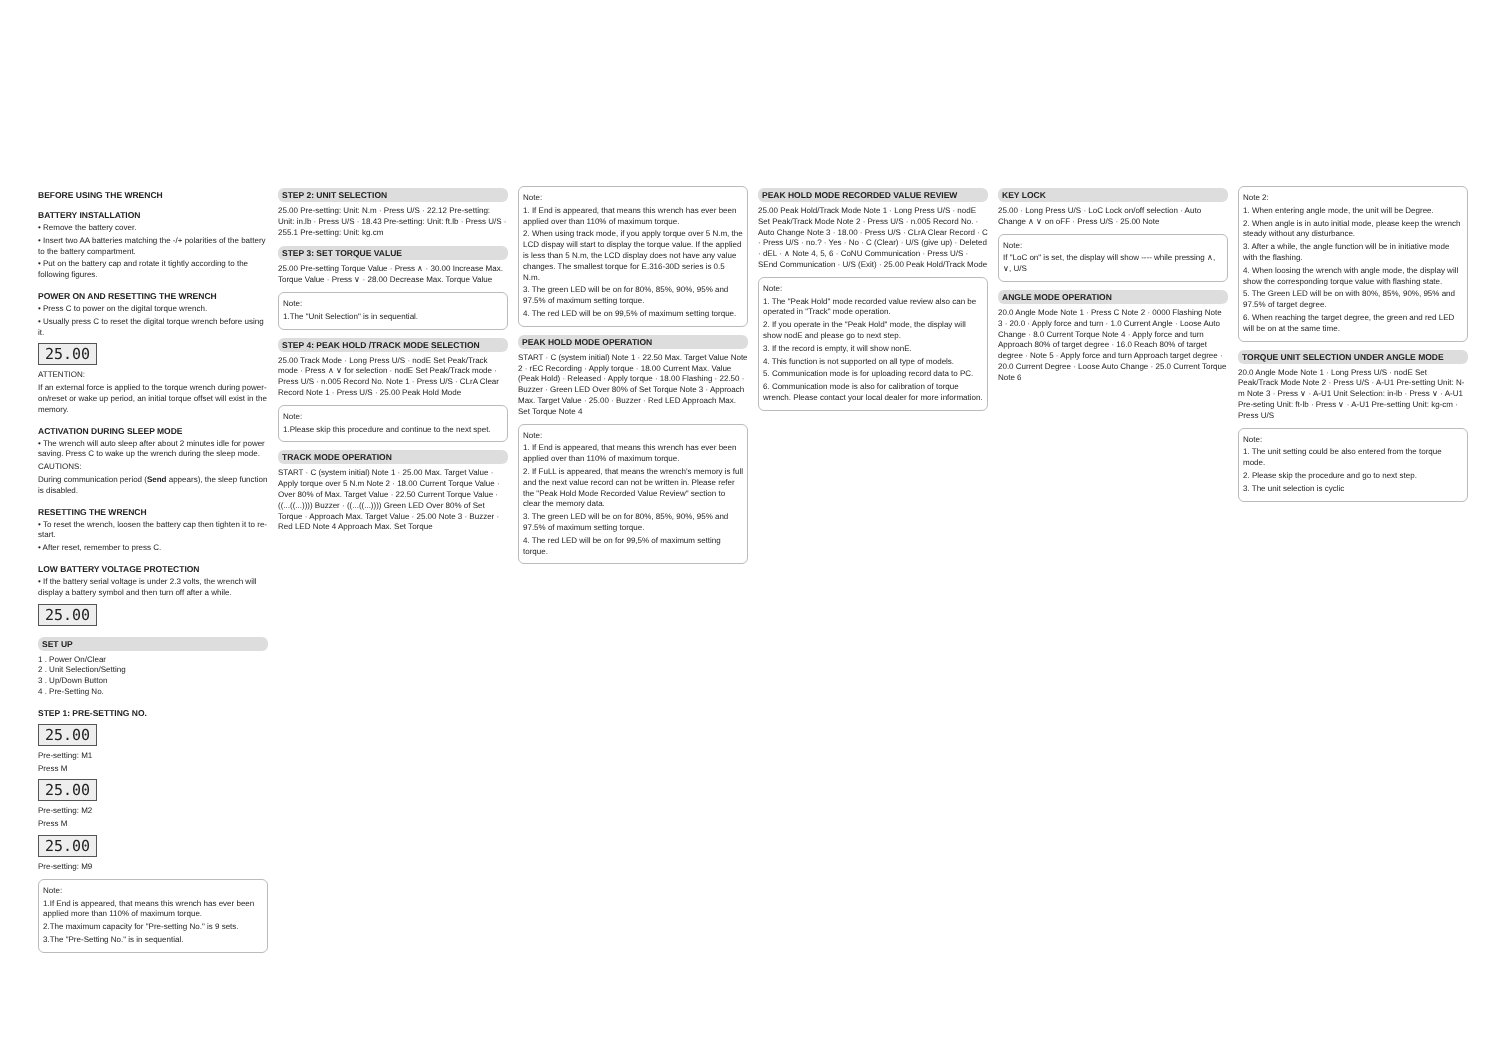BEFORE USING THE WRENCH
BATTERY INSTALLATION
• Remove the battery cover.
• Insert two AA batteries matching the -/+ polarities of the battery to the battery compartment.
• Put on the battery cap and rotate it tightly according to the following figures.
POWER ON AND RESETTING THE WRENCH
• Press C to power on the digital torque wrench.
• Usually press C to reset the digital torque wrench before using it.
25.00
ATTENTION:
If an external force is applied to the torque wrench during power-on/reset or wake up period, an initial torque offset will exist in the memory.
ACTIVATION DURING SLEEP MODE
• The wrench will auto sleep after about 2 minutes idle for power saving. Press C to wake up the wrench during the sleep mode.
CAUTIONS:
During communication period (Send appears), the sleep function is disabled.
RESETTING THE WRENCH
• To reset the wrench, loosen the battery cap then tighten it to re-start.
• After reset, remember to press C.
LOW BATTERY VOLTAGE PROTECTION
• If the battery serial voltage is under 2.3 volts, the wrench will display a battery symbol and then turn off after a while.
25.00
SET UP
1 . Power On/Clear
2 . Unit Selection/Setting
3 . Up/Down Button
4 . Pre-Setting No.
STEP 1: PRE-SETTING NO.
25.00
Pre-setting: M1
Press M
25.00
Pre-setting: M2
Press M
25.00
Pre-setting: M9
Note:
1.If End is appeared, that means this wrench has ever been applied more than 110% of maximum torque.
2.The maximum capacity for "Pre-setting No." is 9 sets.
3.The "Pre-Setting No." is in sequential.
STEP 2: UNIT SELECTION
25.00 Pre-setting: Unit: N.m · Press U/S · 22.12 Pre-setting: Unit: in.lb · Press U/S · 18.43 Pre-setting: Unit: ft.lb · Press U/S · 255.1 Pre-setting: Unit: kg.cm
STEP 3: SET TORQUE VALUE
25.00 Pre-setting Torque Value · Press ∧ · 30.00 Increase Max. Torque Value · Press ∨ · 28.00 Decrease Max. Torque Value
Note:
1.The "Unit Selection" is in sequential.
STEP 4: PEAK HOLD /TRACK MODE SELECTION
25.00 Track Mode · Long Press U/S · nodE Set Peak/Track mode · Press ∧ ∨ for selection · nodE Set Peak/Track mode · Press U/S · n.005 Record No. Note 1 · Press U/S · CLrA Clear Record Note 1 · Press U/S · 25.00 Peak Hold Mode
Note:
1.Please skip this procedure and continue to the next spet.
TRACK MODE OPERATION
START · C (system initial) Note 1 · 25.00 Max. Target Value · Apply torque over 5 N.m Note 2 · 18.00 Current Torque Value · Over 80% of Max. Target Value · 22.50 Current Torque Value · ((...((...)))) Buzzer · ((...((...)))) Green LED Over 80% of Set Torque · Approach Max. Target Value · 25.00 Note 3 · Buzzer · Red LED Note 4 Approach Max. Set Torque
Note:
1. If End is appeared, that means this wrench has ever been applied over than 110% of maximum torque.
2. When using track mode, if you apply torque over 5 N.m, the LCD dispay will start to display the torque value. If the applied is less than 5 N.m, the LCD display does not have any value changes. The smallest torque for E.316-30D series is 0.5 N.m.
3. The green LED will be on for 80%, 85%, 90%, 95% and 97.5% of maximum setting torque.
4. The red LED will be on 99,5% of maximum setting torque.
PEAK HOLD MODE OPERATION
START · C (system initial) Note 1 · 22.50 Max. Target Value Note 2 · rEC Recording · Apply torque · 18.00 Current Max. Value (Peak Hold) · Released · Apply torque · 18.00 Flashing · 22.50 · Buzzer · Green LED Over 80% of Set Torque Note 3 · Approach Max. Target Value · 25.00 · Buzzer · Red LED Approach Max. Set Torque Note 4
Note:
1. If End is appeared, that means this wrench has ever been applied over than 110% of maximum torque.
2. If FuLL is appeared, that means the wrench's memory is full and the next value record can not be written in. Please refer the "Peak Hold Mode Recorded Value Review" section to clear the memory data.
3. The green LED will be on for 80%, 85%, 90%, 95% and 97.5% of maximum setting torque.
4. The red LED will be on for 99,5% of maximum setting torque.
PEAK HOLD MODE RECORDED VALUE REVIEW
25.00 Peak Hold/Track Mode Note 1 · Long Press U/S · nodE Set Peak/Track Mode Note 2 · Press U/S · n.005 Record No. · Auto Change Note 3 · 18.00 · Press U/S · CLrA Clear Record · C · Press U/S · no.? · Yes · No · C (Clear) · U/S (give up) · Deleted · dEL · ∧ Note 4, 5, 6 · CoNU Communication · Press U/S · SEnd Communication · U/S (Exit) · 25.00 Peak Hold/Track Mode
Note:
1. The "Peak Hold" mode recorded value review also can be operated in "Track" mode operation.
2. If you operate in the "Peak Hold" mode, the display will show nodE and please go to next step.
3. If the record is empty, it will show nonE.
4. This function is not supported on all type of models.
5. Communication mode is for uploading record data to PC.
6. Communication mode is also for calibration of torque wrench. Please contact your local dealer for more information.
KEY LOCK
25.00 · Long Press U/S · LoC Lock on/off selection · Auto Change ∧ ∨ on oFF · Press U/S · 25.00 Note
Note:
If "LoC on" is set, the display will show ---- while pressing ∧, ∨, U/S
ANGLE MODE OPERATION
20.0 Angle Mode Note 1 · Press C Note 2 · 0000 Flashing Note 3 · 20.0 · Apply force and turn · 1.0 Current Angle · Loose Auto Change · 8.0 Current Torque Note 4 · Apply force and turn Approach 80% of target degree · 16.0 Reach 80% of target degree · Note 5 · Apply force and turn Approach target degree · 20.0 Current Degree · Loose Auto Change · 25.0 Current Torque Note 6
Note 2:
1. When entering angle mode, the unit will be Degree.
2. When angle is in auto initial mode, please keep the wrench steady without any disturbance.
3. After a while, the angle function will be in initiative mode with the flashing.
4. When loosing the wrench with angle mode, the display will show the corresponding torque value with flashing state.
5. The Green LED will be on with 80%, 85%, 90%, 95% and 97.5% of target degree.
6. When reaching the target degree, the green and red LED will be on at the same time.
TORQUE UNIT SELECTION UNDER ANGLE MODE
20.0 Angle Mode Note 1 · Long Press U/S · nodE Set Peak/Track Mode Note 2 · Press U/S · A-U1 Pre-setting Unit: N-m Note 3 · Press ∨ · A-U1 Unit Selection: in-lb · Press ∨ · A-U1 Pre-seting Unit: ft-lb · Press ∨ · A-U1 Pre-setting Unit: kg-cm · Press U/S
Note:
1. The unit setting could be also entered from the torque mode.
2. Please skip the procedure and go to next step.
3. The unit selection is cyclic